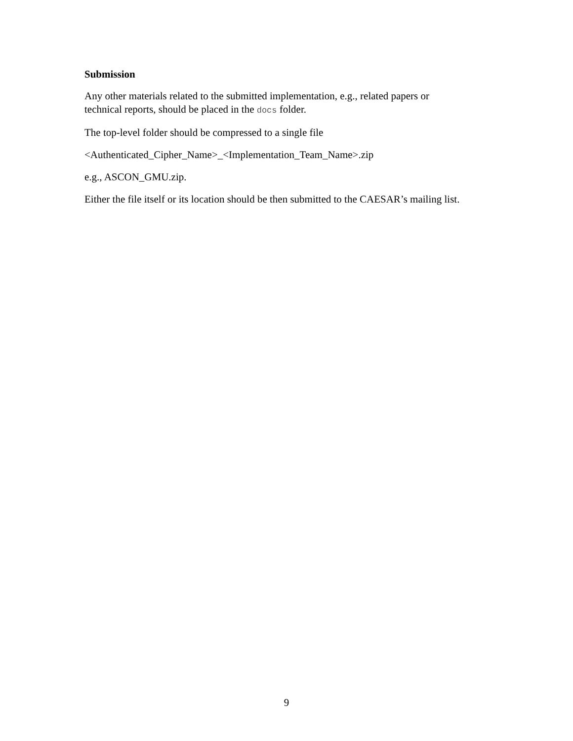Submission
Any other materials related to the submitted implementation, e.g., related papers or
technical reports, should be placed in the docs folder.
The top-level folder should be compressed to a single file
<Authenticated_Cipher_Name>_<Implementation_Team_Name>.zip
e.g., ASCON_GMU.zip.
Either the file itself or its location should be then submitted to the CAESAR’s mailing list.
9